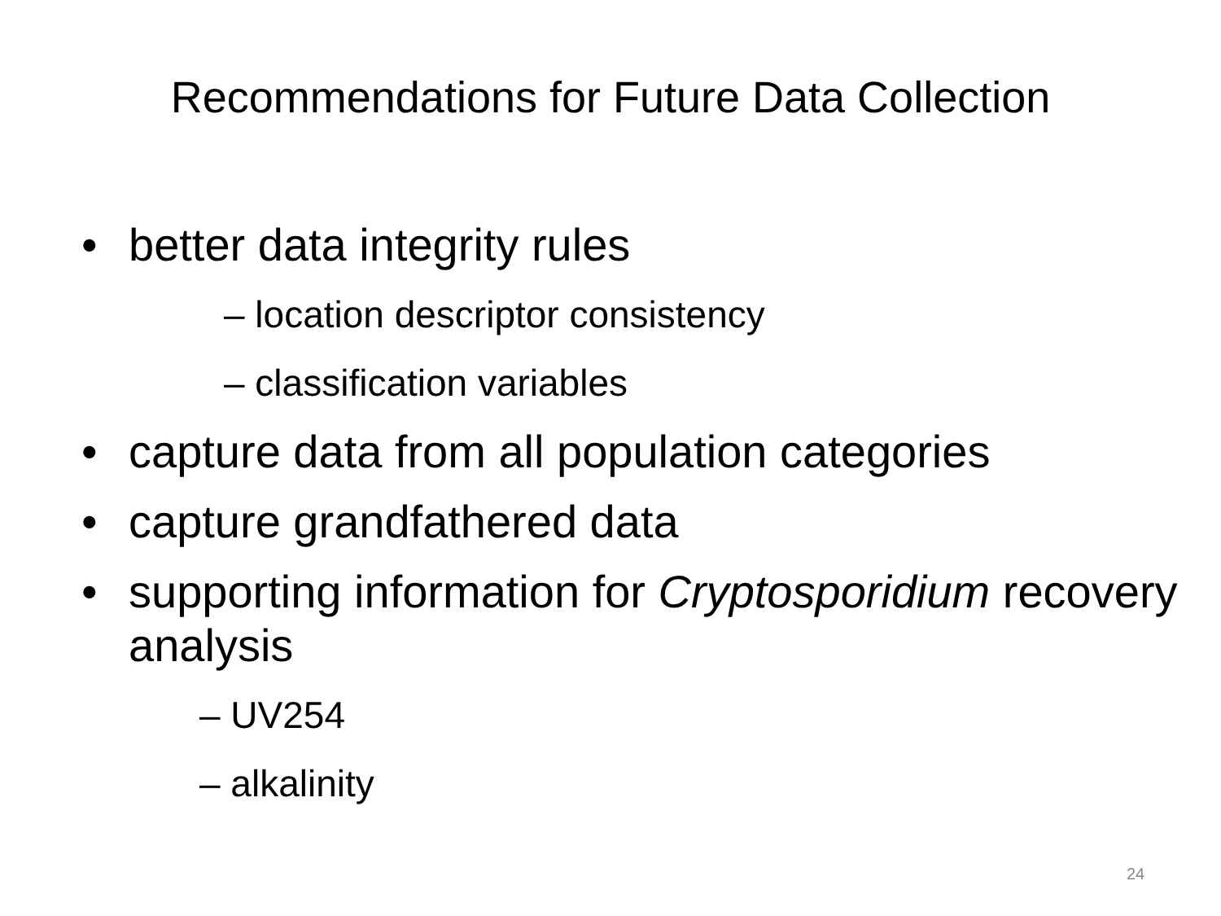Recommendations for Future Data Collection
• better data integrity rules
– location descriptor consistency
– classification variables
• capture data from all population categories
• capture grandfathered data
• supporting information for Cryptosporidium recovery analysis
– UV254
– alkalinity
24